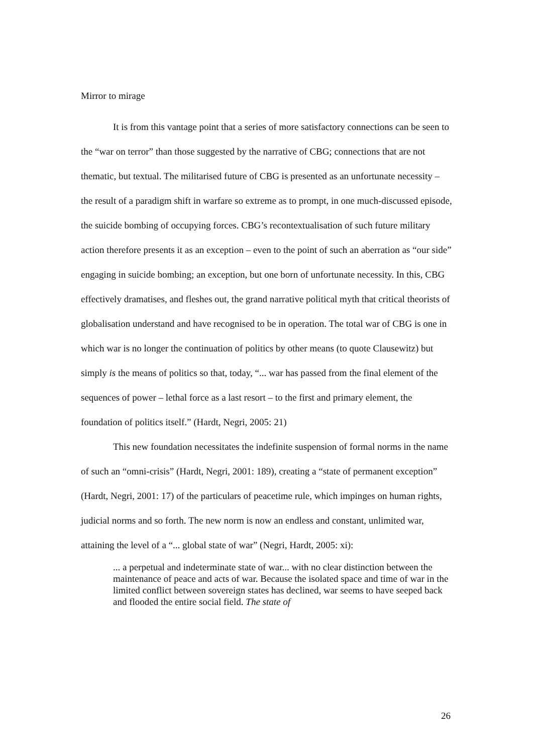Mirror to mirage
It is from this vantage point that a series of more satisfactory connections can be seen to the “war on terror” than those suggested by the narrative of CBG; connections that are not thematic, but textual. The militarised future of CBG is presented as an unfortunate necessity – the result of a paradigm shift in warfare so extreme as to prompt, in one much-discussed episode, the suicide bombing of occupying forces. CBG’s recontextualisation of such future military action therefore presents it as an exception – even to the point of such an aberration as “our side” engaging in suicide bombing; an exception, but one born of unfortunate necessity. In this, CBG effectively dramatises, and fleshes out, the grand narrative political myth that critical theorists of globalisation understand and have recognised to be in operation. The total war of CBG is one in which war is no longer the continuation of politics by other means (to quote Clausewitz) but simply is the means of politics so that, today, “... war has passed from the final element of the sequences of power – lethal force as a last resort – to the first and primary element, the foundation of politics itself.” (Hardt, Negri, 2005: 21)
This new foundation necessitates the indefinite suspension of formal norms in the name of such an “omni-crisis” (Hardt, Negri, 2001: 189), creating a “state of permanent exception” (Hardt, Negri, 2001: 17) of the particulars of peacetime rule, which impinges on human rights, judicial norms and so forth. The new norm is now an endless and constant, unlimited war, attaining the level of a “... global state of war” (Negri, Hardt, 2005: xi):
... a perpetual and indeterminate state of war... with no clear distinction between the maintenance of peace and acts of war. Because the isolated space and time of war in the limited conflict between sovereign states has declined, war seems to have seeped back and flooded the entire social field. The state of
26